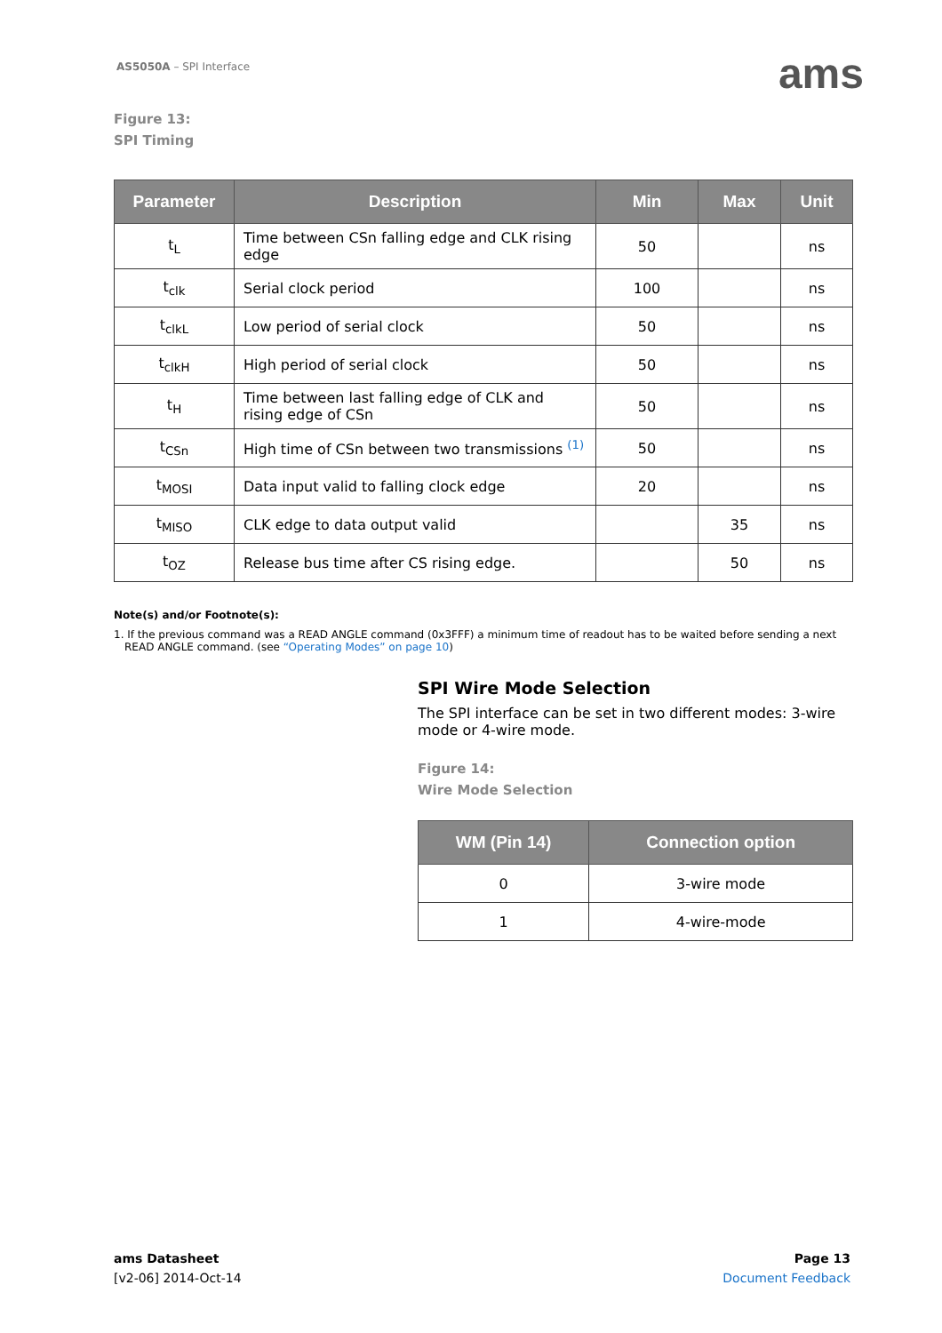AS5050A – SPI Interface ams
Figure 13:
SPI Timing
| Parameter | Description | Min | Max | Unit |
| --- | --- | --- | --- | --- |
| t<sub>L</sub> | Time between CSn falling edge and CLK rising edge | 50 | | ns |
| t<sub>clk</sub> | Serial clock period | 100 | | ns |
| t<sub>clkL</sub> | Low period of serial clock | 50 | | ns |
| t<sub>clkH</sub> | High period of serial clock | 50 | | ns |
| t<sub>H</sub> | Time between last falling edge of CLK and rising edge of CSn | 50 | | ns |
| t<sub>CSn</sub> | High time of CSn between two transmissions <sup>(1)</sup> | 50 | | ns |
| t<sub>MOSI</sub> | Data input valid to falling clock edge | 20 | | ns |
| t<sub>MISO</sub> | CLK edge to data output valid | | 35 | ns |
| t<sub>OZ</sub> | Release bus time after CS rising edge. | | 50 | ns |
Note(s) and/or Footnote(s):
1. If the previous command was a READ ANGLE command (0x3FFF) a minimum time of readout has to be waited before sending a next READ ANGLE command. (see “Operating Modes” on page 10)
SPI Wire Mode Selection
The SPI interface can be set in two different modes: 3-wire mode or 4-wire mode.
Figure 14:
Wire Mode Selection
| WM (Pin 14) | Connection option |
| --- | --- |
| 0 | 3-wire mode |
| 1 | 4-wire-mode |
ams Datasheet
[v2-06] 2014-Oct-14
Page 13
Document Feedback